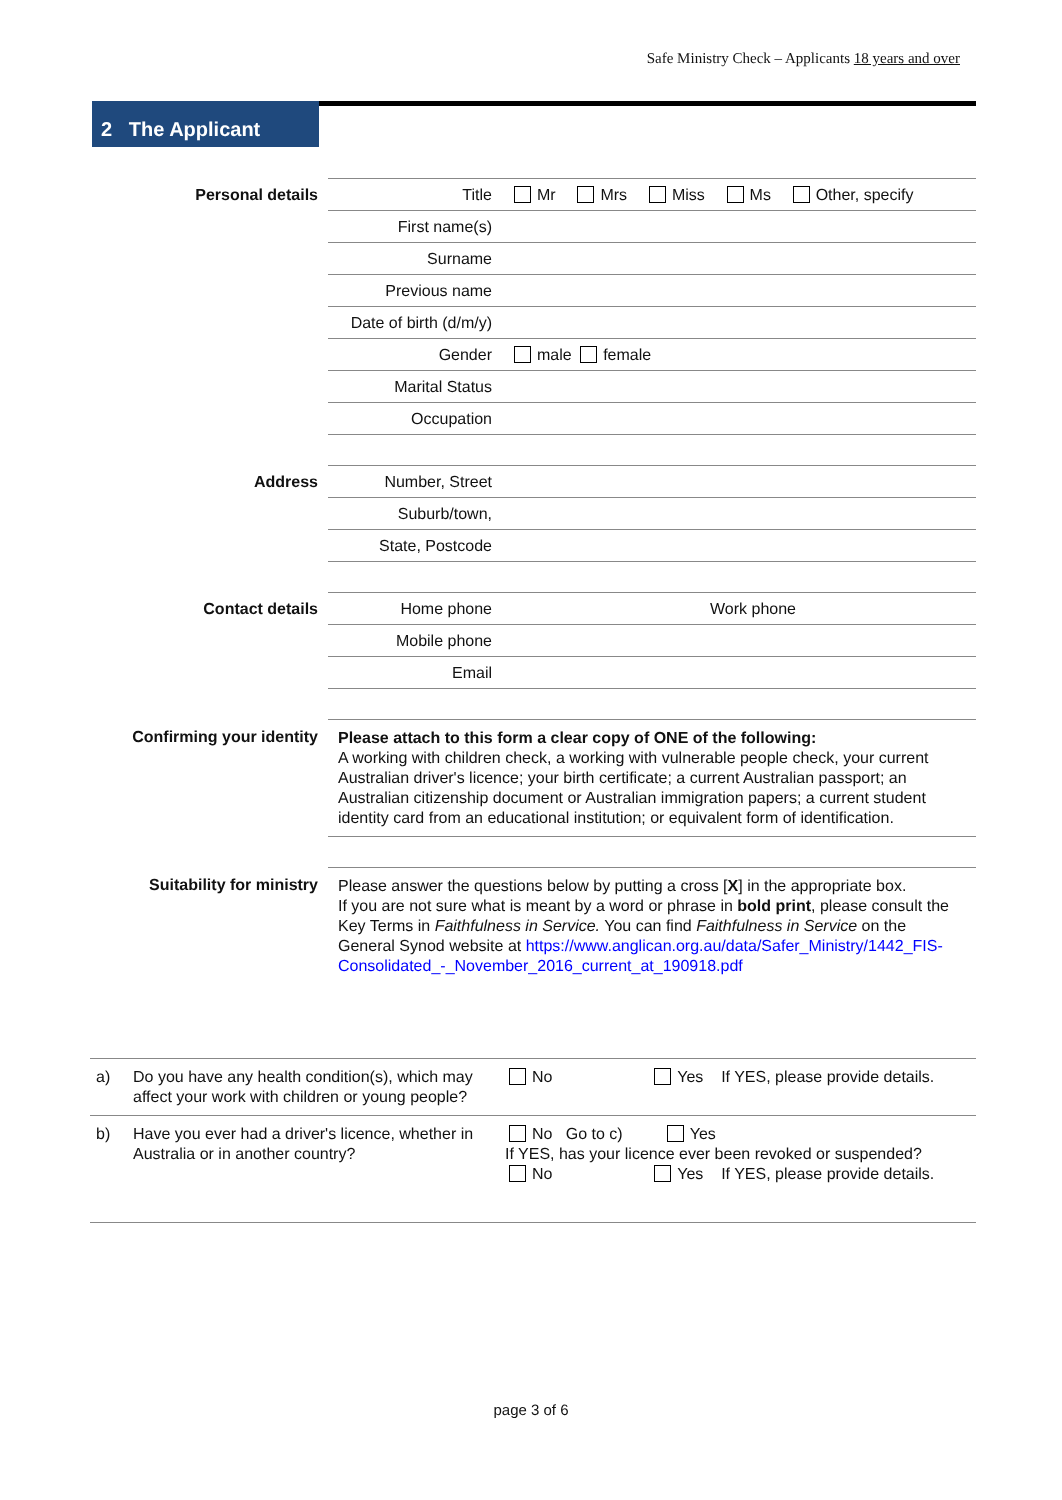Safe Ministry Check – Applicants 18 years and over
2 The Applicant
| Personal details | Title | Mr Mrs Miss Ms Other, specify |
| | First name(s) | |
| | Surname | |
| | Previous name | |
| | Date of birth (d/m/y) | |
| | Gender | male female |
| | Marital Status | |
| | Occupation | |
| Address | Number, Street | |
| | Suburb/town, | |
| | State, Postcode | |
| Contact details | Home phone | Work phone |
| | Mobile phone | |
| | Email | |
| Confirming your identity | Please attach to this form a clear copy of ONE of the following: A working with children check, a working with vulnerable people check, your current Australian driver's licence; your birth certificate; a current Australian passport; an Australian citizenship document or Australian immigration papers; a current student identity card from an educational institution; or equivalent form of identification. | |
| Suitability for ministry | Please answer the questions below by putting a cross [ X ] in the appropriate box. If you are not sure what is meant by a word or phrase in bold print , please consult the Key Terms in Faithfulness in Service. You can find Faithfulness in Service on the General Synod website at https://www.anglican.org.au/data/Safer_Ministry/1442_FIS-Consolidated_-_November_2016_current_at_190918.pdf | |
| a) | Do you have any health condition(s), which may affect your work with children or young people? | No Yes If YES, please provide details. |
| b) | Have you ever had a driver's licence, whether in Australia or in another country? | No Go to c) Yes If YES, has your licence ever been revoked or suspended? No Yes If YES, please provide details. |
page 3 of 6